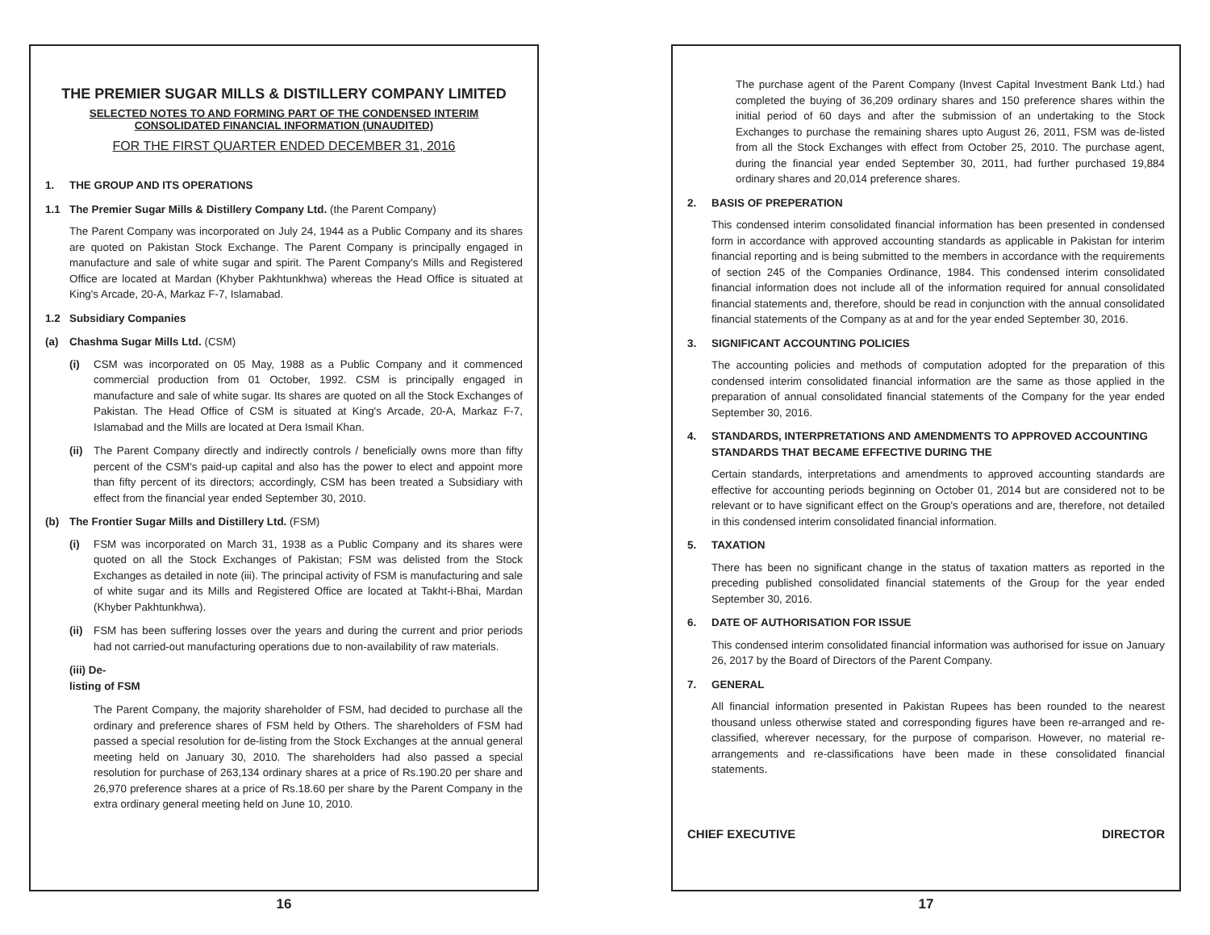THE PREMIER SUGAR MILLS & DISTILLERY COMPANY LIMITED
SELECTED NOTES TO AND FORMING PART OF THE CONDENSED INTERIM
CONSOLIDATED FINANCIAL INFORMATION (UNAUDITED)
FOR THE FIRST QUARTER ENDED DECEMBER 31, 2016
1. THE GROUP AND ITS OPERATIONS
1.1 The Premier Sugar Mills & Distillery Company Ltd. (the Parent Company)
The Parent Company was incorporated on July 24, 1944 as a Public Company and its shares are quoted on Pakistan Stock Exchange. The Parent Company is principally engaged in manufacture and sale of white sugar and spirit. The Parent Company's Mills and Registered Office are located at Mardan (Khyber Pakhtunkhwa) whereas the Head Office is situated at King's Arcade, 20-A, Markaz F-7, Islamabad.
1.2 Subsidiary Companies
(a) Chashma Sugar Mills Ltd. (CSM)
(i) CSM was incorporated on 05 May, 1988 as a Public Company and it commenced commercial production from 01 October, 1992. CSM is principally engaged in manufacture and sale of white sugar. Its shares are quoted on all the Stock Exchanges of Pakistan. The Head Office of CSM is situated at King's Arcade, 20-A, Markaz F-7, Islamabad and the Mills are located at Dera Ismail Khan.
(ii)
The Parent Company directly and indirectly controls / beneficially owns more than fifty percent of the CSM's paid-up capital and also has the power to elect and appoint more than fifty percent of its directors; accordingly, CSM has been treated a Subsidiary with effect from the financial year ended September 30, 2010.
(b) The Frontier Sugar Mills and Distillery Ltd. (FSM)
(i) FSM was incorporated on March 31, 1938 as a Public Company and its shares were quoted on all the Stock Exchanges of Pakistan; FSM was delisted from the Stock Exchanges as detailed in note (iii). The principal activity of FSM is manufacturing and sale of white sugar and its Mills and Registered Office are located at Takht-i-Bhai, Mardan (Khyber Pakhtunkhwa).
(ii)
FSM has been suffering losses over the years and during the current and prior periods had not carried-out manufacturing operations due to non-availability of raw materials.
(iii) De-listing of FSM
The Parent Company, the majority shareholder of FSM, had decided to purchase all the ordinary and preference shares of FSM held by Others. The shareholders of FSM had passed a special resolution for de-listing from the Stock Exchanges at the annual general meeting held on January 30, 2010. The shareholders had also passed a special resolution for purchase of 263,134 ordinary shares at a price of Rs.190.20 per share and 26,970 preference shares at a price of Rs.18.60 per share by the Parent Company in the extra ordinary general meeting held on June 10, 2010.
16
The purchase agent of the Parent Company (Invest Capital Investment Bank Ltd.) had completed the buying of 36,209 ordinary shares and 150 preference shares within the initial period of 60 days and after the submission of an undertaking to the Stock Exchanges to purchase the remaining shares upto August 26, 2011, FSM was de-listed from all the Stock Exchanges with effect from October 25, 2010. The purchase agent, during the financial year ended September 30, 2011, had further purchased 19,884 ordinary shares and 20,014 preference shares.
2. BASIS OF PREPERATION
This condensed interim consolidated financial information has been presented in condensed form in accordance with approved accounting standards as applicable in Pakistan for interim financial reporting and is being submitted to the members in accordance with the requirements of section 245 of the Companies Ordinance, 1984. This condensed interim consolidated financial information does not include all of the information required for annual consolidated financial statements and, therefore, should be read in conjunction with the annual consolidated financial statements of the Company as at and for the year ended September 30, 2016.
3. SIGNIFICANT ACCOUNTING POLICIES
The accounting policies and methods of computation adopted for the preparation of this condensed interim consolidated financial information are the same as those applied in the preparation of annual consolidated financial statements of the Company for the year ended September 30, 2016.
4. STANDARDS, INTERPRETATIONS AND AMENDMENTS TO APPROVED ACCOUNTING STANDARDS THAT BECAME EFFECTIVE DURING THE
Certain standards, interpretations and amendments to approved accounting standards are effective for accounting periods beginning on October 01, 2014 but are considered not to be relevant or to have significant effect on the Group's operations and are, therefore, not detailed in this condensed interim consolidated financial information.
5. TAXATION
There has been no significant change in the status of taxation matters as reported in the preceding published consolidated financial statements of the Group for the year ended September 30, 2016.
6. DATE OF AUTHORISATION FOR ISSUE
This condensed interim consolidated financial information was authorised for issue on January 26, 2017 by the Board of Directors of the Parent Company.
7. GENERAL
All financial information presented in Pakistan Rupees has been rounded to the nearest thousand unless otherwise stated and corresponding figures have been re-arranged and re-classified, wherever necessary, for the purpose of comparison. However, no material re-arrangements and re-classifications have been made in these consolidated financial statements.
CHIEF EXECUTIVE DIRECTOR
17